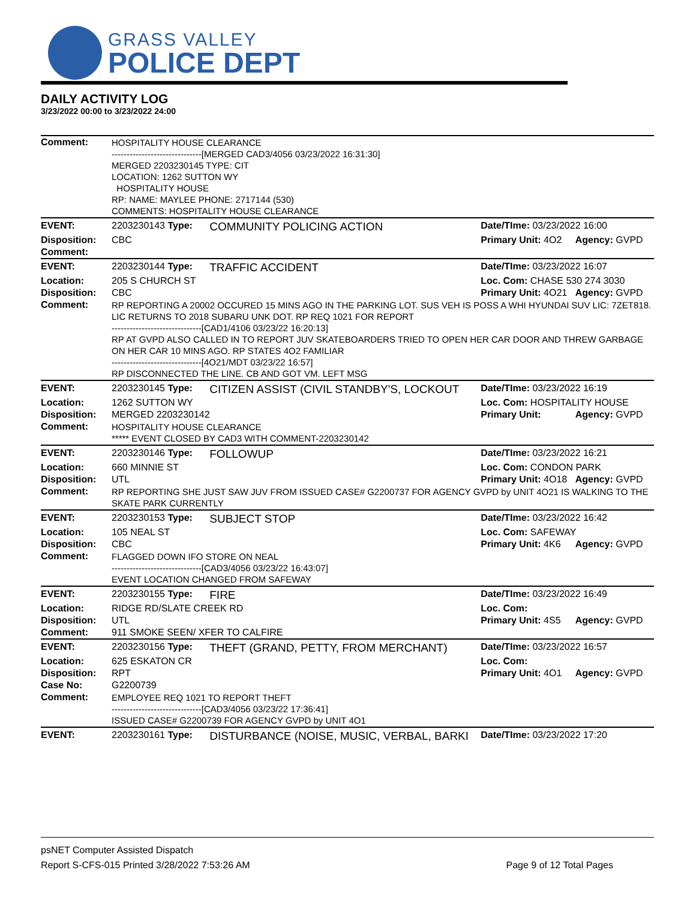GRASS VALLEY
POLICE DEPT
DAILY ACTIVITY LOG
3/23/2022 00:00 to 3/23/2022 24:00
| Comment: | HOSPITALITY HOUSE CLEARANCE ------------------------------[MERGED CAD3/4056 03/23/2022 16:31:30] MERGED 2203230145 TYPE: CIT LOCATION: 1262 SUTTON WY HOSPITALITY HOUSE RP: NAME: MAYLEE PHONE: 2717144 (530) COMMENTS: HOSPITALITY HOUSE CLEARANCE | | | |
| EVENT: | 2203230143 Type: | COMMUNITY POLICING ACTION | Date/TIme: 03/23/2022 16:00 | |
| Disposition: | CBC | | Primary Unit: 4O2 | Agency: GVPD |
| Comment: | | | | |
| EVENT: | 2203230144 Type: | TRAFFIC ACCIDENT | Date/TIme: 03/23/2022 16:07 | |
| Location: | 205 S CHURCH ST | | Loc. Com: CHASE 530 274 3030 | |
| Disposition: | CBC | | Primary Unit: 4O21 | Agency: GVPD |
| Comment: | RP REPORTING A 20002 OCCURED 15 MINS AGO IN THE PARKING LOT. SUS VEH IS POSS A WHI HYUNDAI SUV LIC: 7ZET818. LIC RETURNS TO 2018 SUBARU UNK DOT. RP REQ 1021 FOR REPORT ------------------------------[CAD1/4106 03/23/22 16:20:13] RP AT GVPD ALSO CALLED IN TO REPORT JUV SKATEBOARDERS TRIED TO OPEN HER CAR DOOR AND THREW GARBAGE ON HER CAR 10 MINS AGO. RP STATES 4O2 FAMILIAR ------------------------------[4O21/MDT 03/23/22 16:57] RP DISCONNECTED THE LINE. CB AND GOT VM. LEFT MSG | | | |
| EVENT: | 2203230145 Type: | CITIZEN ASSIST (CIVIL STANDBY'S, LOCKOUT | Date/TIme: 03/23/2022 16:19 | |
| Location: | 1262 SUTTON WY | | Loc. Com: HOSPITALITY HOUSE | |
| Disposition: | MERGED 2203230142 | | Primary Unit: | Agency: GVPD |
| Comment: | HOSPITALITY HOUSE CLEARANCE ***** EVENT CLOSED BY CAD3 WITH COMMENT-2203230142 | | | |
| EVENT: | 2203230146 Type: | FOLLOWUP | Date/TIme: 03/23/2022 16:21 | |
| Location: | 660 MINNIE ST | | Loc. Com: CONDON PARK | |
| Disposition: | UTL | | Primary Unit: 4O18 | Agency: GVPD |
| Comment: | RP REPORTING SHE JUST SAW JUV FROM ISSUED CASE# G2200737 FOR AGENCY GVPD by UNIT 4O21 IS WALKING TO THE SKATE PARK CURRENTLY | | | |
| EVENT: | 2203230153 Type: | SUBJECT STOP | Date/TIme: 03/23/2022 16:42 | |
| Location: | 105 NEAL ST | | Loc. Com: SAFEWAY | |
| Disposition: | CBC | | Primary Unit: 4K6 | Agency: GVPD |
| Comment: | FLAGGED DOWN IFO STORE ON NEAL ------------------------------[CAD3/4056 03/23/22 16:43:07] EVENT LOCATION CHANGED FROM SAFEWAY | | | |
| EVENT: | 2203230155 Type: | FIRE | Date/TIme: 03/23/2022 16:49 | |
| Location: | RIDGE RD/SLATE CREEK RD | | Loc. Com: | |
| Disposition: | UTL | | Primary Unit: 4S5 | Agency: GVPD |
| Comment: | 911 SMOKE SEEN/ XFER TO CALFIRE | | | |
| EVENT: | 2203230156 Type: | THEFT (GRAND, PETTY, FROM MERCHANT) | Date/TIme: 03/23/2022 16:57 | |
| Location: | 625 ESKATON CR | | Loc. Com: | |
| Disposition: | RPT | | Primary Unit: 4O1 | Agency: GVPD |
| Case No: | G2200739 | | | |
| Comment: | EMPLOYEE REQ 1021 TO REPORT THEFT ------------------------------[CAD3/4056 03/23/22 17:36:41] ISSUED CASE# G2200739 FOR AGENCY GVPD by UNIT 4O1 | | | |
| EVENT: | 2203230161 Type: | DISTURBANCE (NOISE, MUSIC, VERBAL, BARKI | Date/TIme: 03/23/2022 17:20 | |
psNET Computer Assisted Dispatch
Report S-CFS-015 Printed 3/28/2022 7:53:26 AM Page 9 of 12 Total Pages